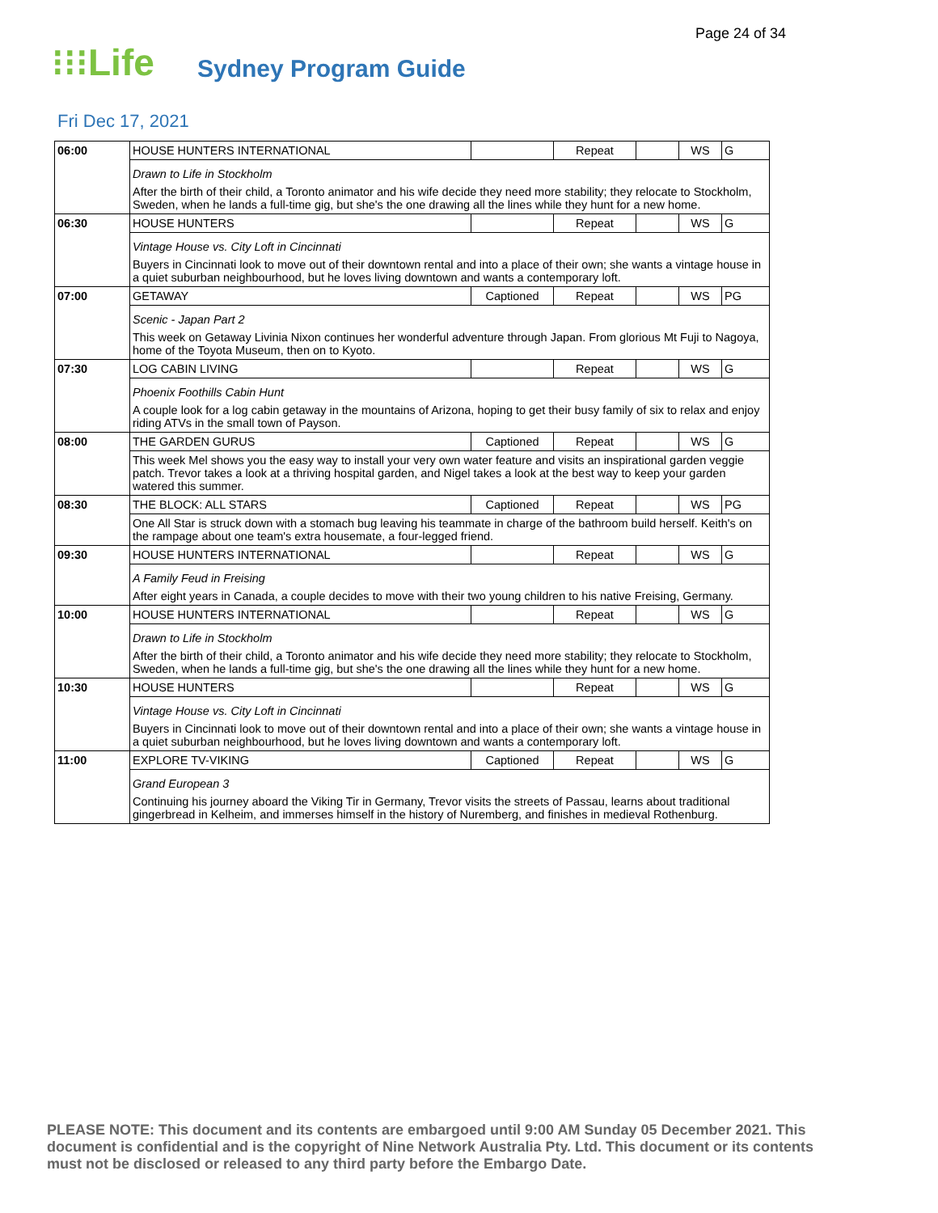Page 24 of 34
⁝⁝⁝Life
Sydney Program Guide
Fri Dec 17, 2021
| 06:00 | HOUSE HUNTERS INTERNATIONAL | | Repeat | | WS | G |
| | Drawn to Life in Stockholm After the birth of their child, a Toronto animator and his wife decide they need more stability; they relocate to Stockholm, Sweden, when he lands a full-time gig, but she's the one drawing all the lines while they hunt for a new home. | | | | | |
| 06:30 | HOUSE HUNTERS | | Repeat | | WS | G |
| | Vintage House vs. City Loft in Cincinnati Buyers in Cincinnati look to move out of their downtown rental and into a place of their own; she wants a vintage house in a quiet suburban neighbourhood, but he loves living downtown and wants a contemporary loft. | | | | | |
| 07:00 | GETAWAY | Captioned | Repeat | | WS | PG |
| | Scenic - Japan Part 2 This week on Getaway Livinia Nixon continues her wonderful adventure through Japan. From glorious Mt Fuji to Nagoya, home of the Toyota Museum, then on to Kyoto. | | | | | |
| 07:30 | LOG CABIN LIVING | | Repeat | | WS | G |
| | Phoenix Foothills Cabin Hunt A couple look for a log cabin getaway in the mountains of Arizona, hoping to get their busy family of six to relax and enjoy riding ATVs in the small town of Payson. | | | | | |
| 08:00 | THE GARDEN GURUS | Captioned | Repeat | | WS | G |
| | This week Mel shows you the easy way to install your very own water feature and visits an inspirational garden veggie patch. Trevor takes a look at a thriving hospital garden, and Nigel takes a look at the best way to keep your garden watered this summer. | | | | | |
| 08:30 | THE BLOCK: ALL STARS | Captioned | Repeat | | WS | PG |
| | One All Star is struck down with a stomach bug leaving his teammate in charge of the bathroom build herself. Keith's on the rampage about one team's extra housemate, a four-legged friend. | | | | | |
| 09:30 | HOUSE HUNTERS INTERNATIONAL | | Repeat | | WS | G |
| | A Family Feud in Freising After eight years in Canada, a couple decides to move with their two young children to his native Freising, Germany. | | | | | |
| 10:00 | HOUSE HUNTERS INTERNATIONAL | | Repeat | | WS | G |
| | Drawn to Life in Stockholm After the birth of their child, a Toronto animator and his wife decide they need more stability; they relocate to Stockholm, Sweden, when he lands a full-time gig, but she's the one drawing all the lines while they hunt for a new home. | | | | | |
| 10:30 | HOUSE HUNTERS | | Repeat | | WS | G |
| | Vintage House vs. City Loft in Cincinnati Buyers in Cincinnati look to move out of their downtown rental and into a place of their own; she wants a vintage house in a quiet suburban neighbourhood, but he loves living downtown and wants a contemporary loft. | | | | | |
| 11:00 | EXPLORE TV-VIKING | Captioned | Repeat | | WS | G |
| | Grand European 3 Continuing his journey aboard the Viking Tir in Germany, Trevor visits the streets of Passau, learns about traditional gingerbread in Kelheim, and immerses himself in the history of Nuremberg, and finishes in medieval Rothenburg. | | | | | |
PLEASE NOTE: This document and its contents are embargoed until 9:00 AM Sunday 05 December 2021. This document is confidential and is the copyright of Nine Network Australia Pty. Ltd. This document or its contents must not be disclosed or released to any third party before the Embargo Date.